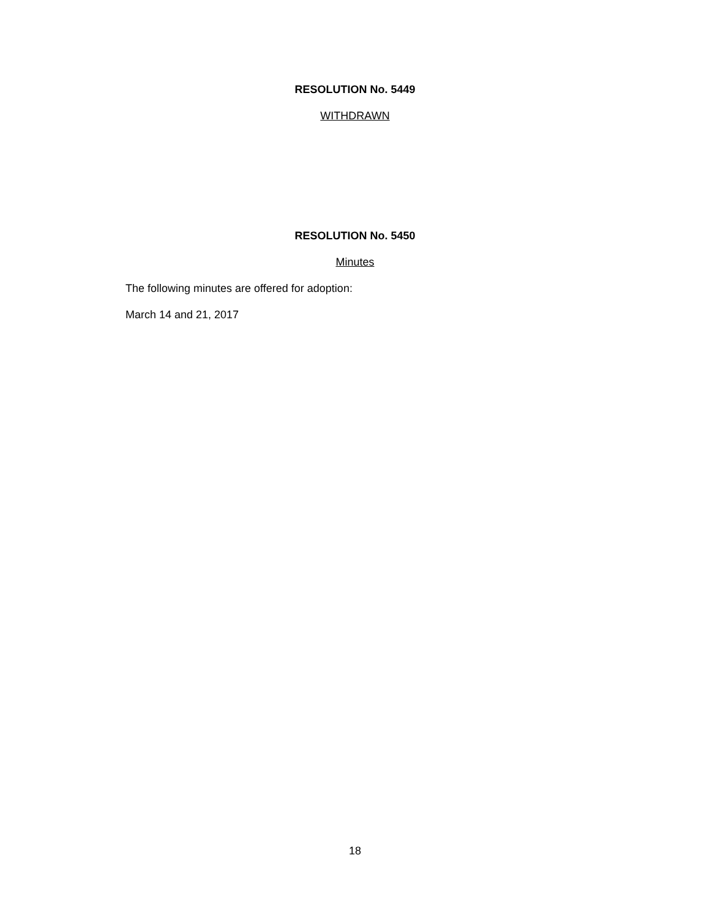RESOLUTION No. 5449
WITHDRAWN
RESOLUTION No. 5450
Minutes
The following minutes are offered for adoption:
March 14 and 21, 2017
18